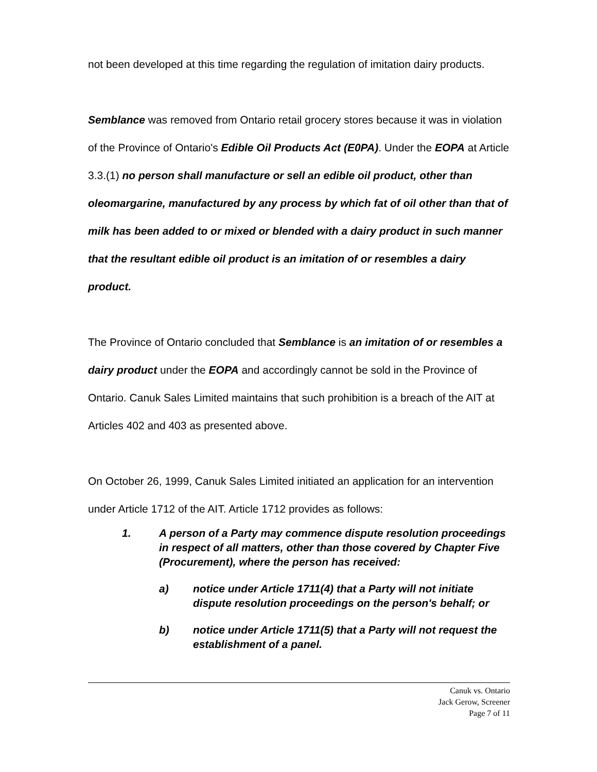not been developed at this time regarding the regulation of imitation dairy products.
Semblance was removed from Ontario retail grocery stores because it was in violation of the Province of Ontario's Edible Oil Products Act (E0PA). Under the EOPA at Article 3.3.(1) no person shall manufacture or sell an edible oil product, other than oleomargarine, manufactured by any process by which fat of oil other than that of milk has been added to or mixed or blended with a dairy product in such manner that the resultant edible oil product is an imitation of or resembles a dairy product.
The Province of Ontario concluded that Semblance is an imitation of or resembles a dairy product under the EOPA and accordingly cannot be sold in the Province of Ontario. Canuk Sales Limited maintains that such prohibition is a breach of the AIT at Articles 402 and 403 as presented above.
On October 26, 1999, Canuk Sales Limited initiated an application for an intervention under Article 1712 of the AIT. Article 1712 provides as follows:
1. A person of a Party may commence dispute resolution proceedings in respect of all matters, other than those covered by Chapter Five (Procurement), where the person has received:
a) notice under Article 1711(4) that a Party will not initiate dispute resolution proceedings on the person's behalf; or
b) notice under Article 1711(5) that a Party will not request the establishment of a panel.
Canuk vs. Ontario
Jack Gerow, Screener
Page 7 of 11